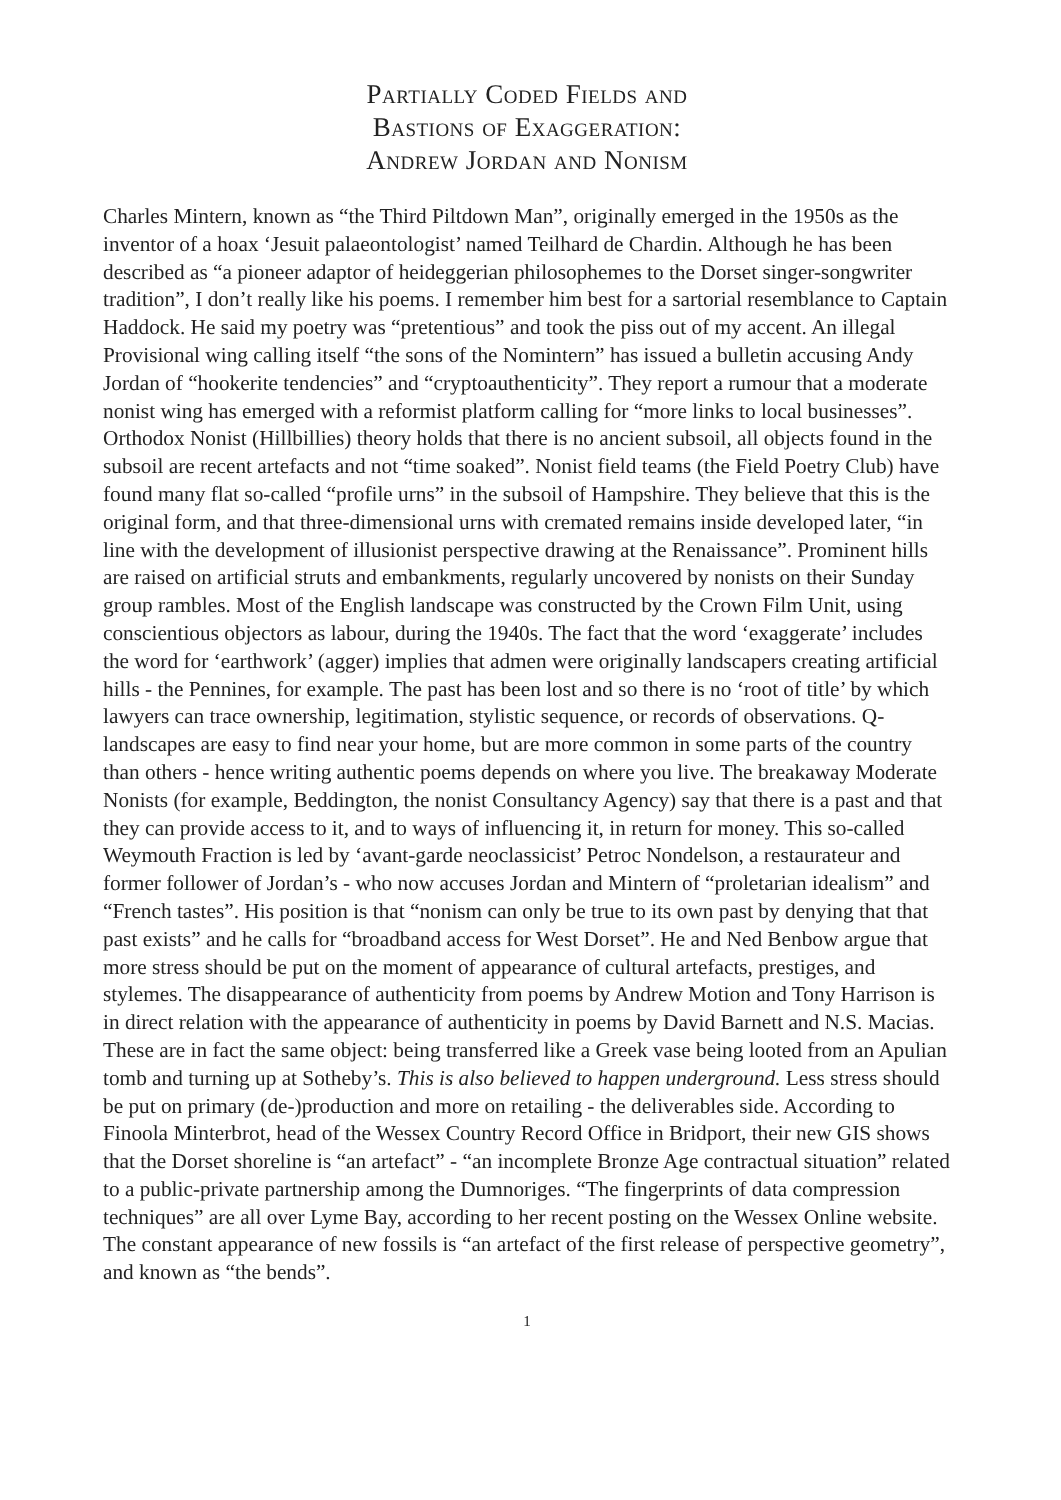Partially Coded Fields and
Bastions of Exaggeration:
Andrew Jordan and Nonism
Charles Mintern, known as “the Third Piltdown Man”, originally emerged in the 1950s as the inventor of a hoax ‘Jesuit palaeontologist’ named Teilhard de Chardin. Although he has been described as “a pioneer adaptor of heideggerian philosophemes to the Dorset singer-songwriter tradition”, I don’t really like his poems. I remember him best for a sartorial resemblance to Captain Haddock. He said my poetry was “pretentious” and took the piss out of my accent. An illegal Provisional wing calling itself “the sons of the Nomintern” has issued a bulletin accusing Andy Jordan of “hookerite tendencies” and “cryptoauthenticity”. They report a rumour that a moderate nonist wing has emerged with a reformist platform calling for “more links to local businesses”. Orthodox Nonist (Hillbillies) theory holds that there is no ancient subsoil, all objects found in the subsoil are recent artefacts and not “time soaked”. Nonist field teams (the Field Poetry Club) have found many flat so-called “profile urns” in the subsoil of Hampshire. They believe that this is the original form, and that three-dimensional urns with cremated remains inside developed later, “in line with the development of illusionist perspective drawing at the Renaissance”. Prominent hills are raised on artificial struts and embankments, regularly uncovered by nonists on their Sunday group rambles. Most of the English landscape was constructed by the Crown Film Unit, using conscientious objectors as labour, during the 1940s. The fact that the word ‘exaggerate’ includes the word for ‘earthwork’ (agger) implies that admen were originally landscapers creating artificial hills - the Pennines, for example. The past has been lost and so there is no ‘root of title’ by which lawyers can trace ownership, legitimation, stylistic sequence, or records of observations. Q-landscapes are easy to find near your home, but are more common in some parts of the country than others - hence writing authentic poems depends on where you live. The breakaway Moderate Nonists (for example, Beddington, the nonist Consultancy Agency) say that there is a past and that they can provide access to it, and to ways of influencing it, in return for money. This so-called Weymouth Fraction is led by ‘avant-garde neoclassicist’ Petroc Nondelson, a restaurateur and former follower of Jordan’s - who now accuses Jordan and Mintern of “proletarian idealism” and “French tastes”. His position is that “nonism can only be true to its own past by denying that that past exists” and he calls for “broadband access for West Dorset”. He and Ned Benbow argue that more stress should be put on the moment of appearance of cultural artefacts, prestiges, and stylemes. The disappearance of authenticity from poems by Andrew Motion and Tony Harrison is in direct relation with the appearance of authenticity in poems by David Barnett and N.S. Macias. These are in fact the same object: being transferred like a Greek vase being looted from an Apulian tomb and turning up at Sotheby’s. This is also believed to happen underground. Less stress should be put on primary (de-)production and more on retailing - the deliverables side. According to Finoola Minterbrot, head of the Wessex Country Record Office in Bridport, their new GIS shows that the Dorset shoreline is “an artefact” - “an incomplete Bronze Age contractual situation” related to a public-private partnership among the Dumnoriges. “The fingerprints of data compression techniques” are all over Lyme Bay, according to her recent posting on the Wessex Online website. The constant appearance of new fossils is “an artefact of the first release of perspective geometry”, and known as “the bends”.
1